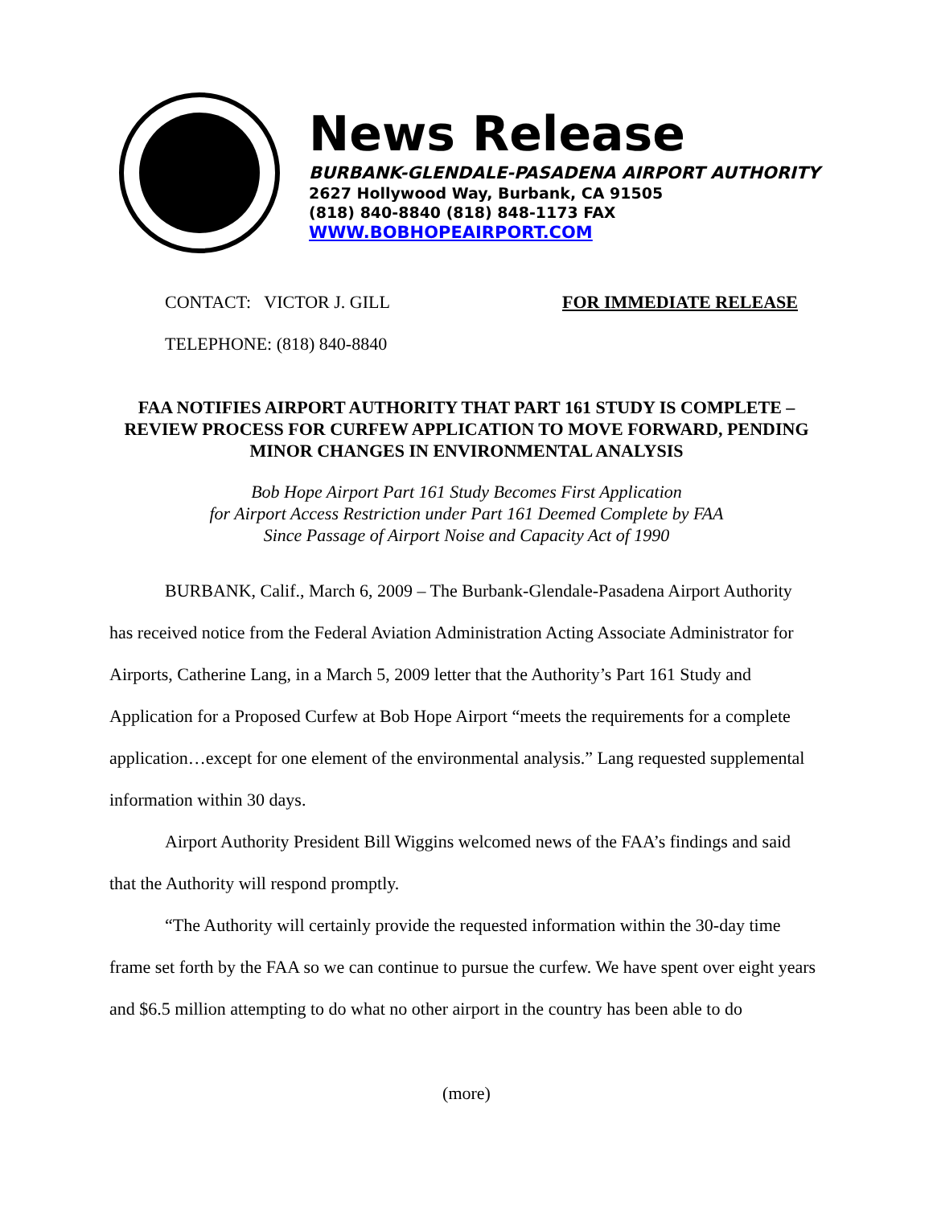News Release
BURBANK-GLENDALE-PASADENA AIRPORT AUTHORITY
2627 Hollywood Way, Burbank, CA 91505
(818) 840-8840 (818) 848-1173 FAX
WWW.BOBHOPEAIRPORT.COM
CONTACT: VICTOR J. GILL FOR IMMEDIATE RELEASE
TELEPHONE: (818) 840-8840
FAA NOTIFIES AIRPORT AUTHORITY THAT PART 161 STUDY IS COMPLETE – REVIEW PROCESS FOR CURFEW APPLICATION TO MOVE FORWARD, PENDING MINOR CHANGES IN ENVIRONMENTAL ANALYSIS
Bob Hope Airport Part 161 Study Becomes First Application
for Airport Access Restriction under Part 161 Deemed Complete by FAA
Since Passage of Airport Noise and Capacity Act of 1990
BURBANK, Calif., March 6, 2009 – The Burbank-Glendale-Pasadena Airport Authority has received notice from the Federal Aviation Administration Acting Associate Administrator for Airports, Catherine Lang, in a March 5, 2009 letter that the Authority’s Part 161 Study and Application for a Proposed Curfew at Bob Hope Airport “meets the requirements for a complete application…except for one element of the environmental analysis.” Lang requested supplemental information within 30 days.
Airport Authority President Bill Wiggins welcomed news of the FAA’s findings and said that the Authority will respond promptly.
“The Authority will certainly provide the requested information within the 30-day time frame set forth by the FAA so we can continue to pursue the curfew. We have spent over eight years and $6.5 million attempting to do what no other airport in the country has been able to do
(more)